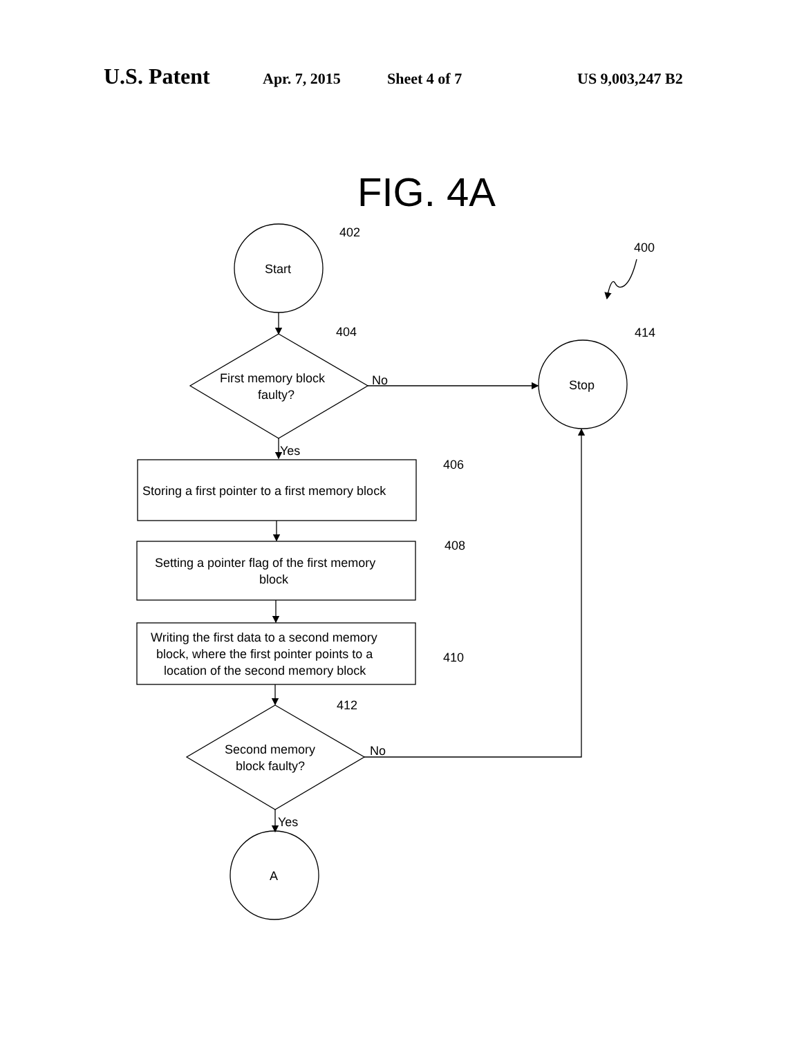U.S. Patent Apr. 7, 2015 Sheet 4 of 7 US 9,003,247 B2
Start
402
400
404
414
First memory block
faulty?
No
Stop
Yes
406
Storing a first pointer to a first memory block
408
Setting a pointer flag of the first memory
block
Writing the first data to a second memory
block, where the first pointer points to a
location of the second memory block
410
412
Second memory
block faulty?
No
Yes
A
FIG. 4A